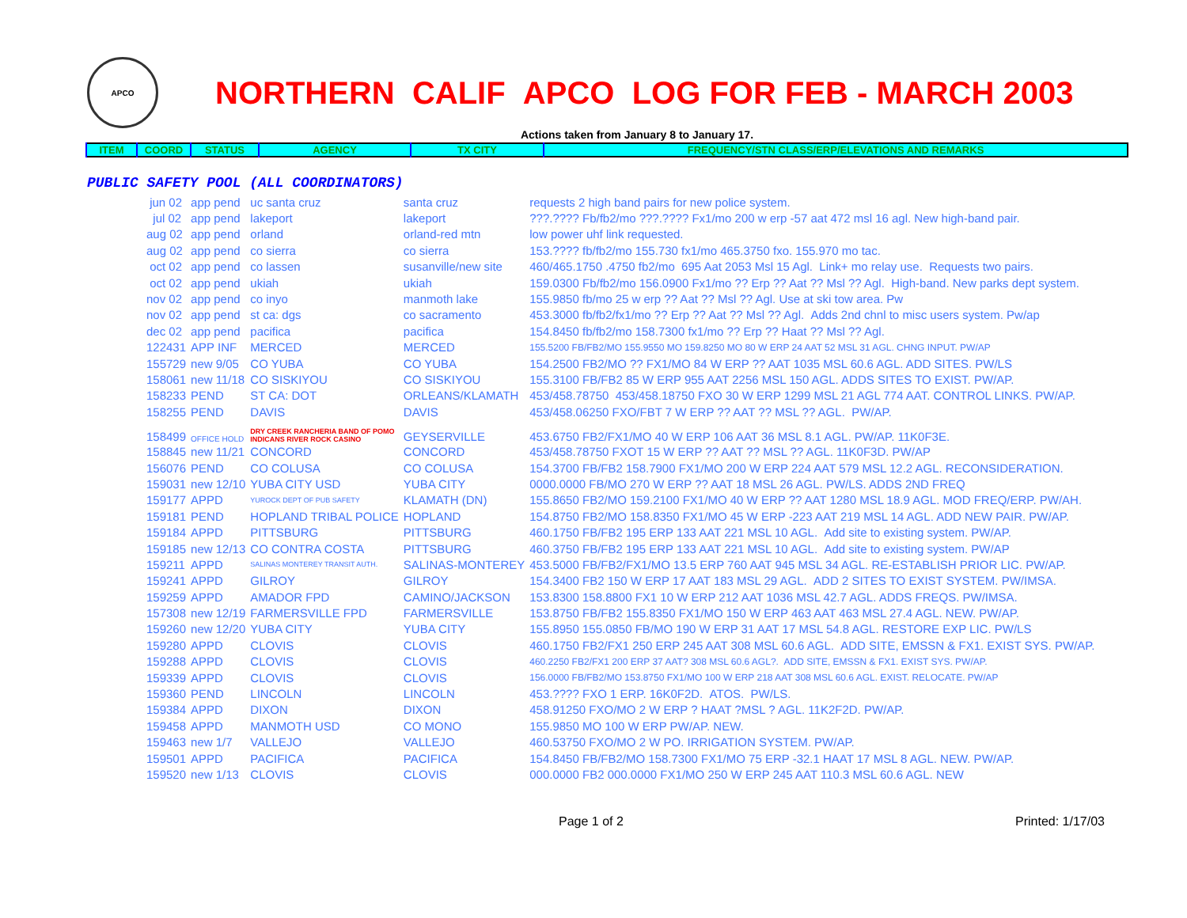APCO
NORTHERN CALIF APCO LOG FOR FEB - MARCH 2003
Actions taken from January 8 to January 17.
| ITEM | COORD | STATUS | AGENCY | TX CITY | FREQUENCY/STN CLASS/ERP/ELEVATIONS AND REMARKS |
PUBLIC SAFETY POOL (ALL COORDINATORS)
| jun 02 | app pend | uc santa cruz | santa cruz | requests 2 high band pairs for new police system. |
| jul 02 | app pend | lakeport | lakeport | ???.???? Fb/fb2/mo ???.???? Fx1/mo 200 w erp -57 aat 472 msl 16 agl. New high-band pair. |
| aug 02 | app pend | orland | orland-red mtn | low power uhf link requested. |
| aug 02 | app pend | co sierra | co sierra | 153.???? fb/fb2/mo 155.730 fx1/mo 465.3750 fxo. 155.970 mo tac. |
| oct 02 | app pend | co lassen | susanville/new site | 460/465.1750 .4750 fb2/mo 695 Aat 2053 Msl 15 Agl. Link+ mo relay use. Requests two pairs. |
| oct 02 | app pend | ukiah | ukiah | 159.0300 Fb/fb2/mo 156.0900 Fx1/mo ?? Erp ?? Aat ?? Msl ?? Agl. High-band. New parks dept system. |
| nov 02 | app pend | co inyo | manmoth lake | 155.9850 fb/mo 25 w erp ?? Aat ?? Msl ?? Agl. Use at ski tow area. Pw |
| nov 02 | app pend | st ca: dgs | co sacramento | 453.3000 fb/fb2/fx1/mo ?? Erp ?? Aat ?? Msl ?? Agl. Adds 2nd chnl to misc users system. Pw/ap |
| dec 02 | app pend | pacifica | pacifica | 154.8450 fb/fb2/mo 158.7300 fx1/mo ?? Erp ?? Haat ?? Msl ?? Agl. |
| 122431 | APP INF | MERCED | MERCED | 155.5200 FB/FB2/MO 155.9550 MO 159.8250 MO 80 W ERP 24 AAT 52 MSL 31 AGL. CHNG INPUT. PW/AP |
| 155729 | new 9/05 | CO YUBA | CO YUBA | 154.2500 FB2/MO ?? FX1/MO 84 W ERP ?? AAT 1035 MSL 60.6 AGL. ADD SITES. PW/LS |
| 158061 | new 11/18 | CO SISKIYOU | CO SISKIYOU | 155.3100 FB/FB2 85 W ERP 955 AAT 2256 MSL 150 AGL. ADDS SITES TO EXIST. PW/AP. |
| 158233 | PEND | ST CA: DOT | ORLEANS/KLAMATH | 453/458.78750 453/458.18750 FXO 30 W ERP 1299 MSL 21 AGL 774 AAT. CONTROL LINKS. PW/AP. |
| 158255 | PEND | DAVIS | DAVIS | 453/458.06250 FXO/FBT 7 W ERP ?? AAT ?? MSL ?? AGL. PW/AP. |
| 158499 | OFFICE HOLD | DRY CREEK RANCHERIA BAND OF POMO INDICANS RIVER ROCK CASINO | GEYSERVILLE | 453.6750 FB2/FX1/MO 40 W ERP 106 AAT 36 MSL 8.1 AGL. PW/AP. 11K0F3E. |
| 158845 | new 11/21 | CONCORD | CONCORD | 453/458.78750 FXOT 15 W ERP ?? AAT ?? MSL ?? AGL. 11K0F3D. PW/AP |
| 156076 | PEND | CO COLUSA | CO COLUSA | 154.3700 FB/FB2 158.7900 FX1/MO 200 W ERP 224 AAT 579 MSL 12.2 AGL. RECONSIDERATION. |
| 159031 | new 12/10 | YUBA CITY USD | YUBA CITY | 0000.0000 FB/MO 270 W ERP ?? AAT 18 MSL 26 AGL. PW/LS. ADDS 2ND FREQ |
| 159177 | APPD | YUROCK DEPT OF PUB SAFETY | KLAMATH (DN) | 155.8650 FB2/MO 159.2100 FX1/MO 40 W ERP ?? AAT 1280 MSL 18.9 AGL. MOD FREQ/ERP. PW/AH. |
| 159181 | PEND | HOPLAND TRIBAL POLICE | HOPLAND | 154.8750 FB2/MO 158.8350 FX1/MO 45 W ERP -223 AAT 219 MSL 14 AGL. ADD NEW PAIR. PW/AP. |
| 159184 | APPD | PITTSBURG | PITTSBURG | 460.1750 FB/FB2 195 ERP 133 AAT 221 MSL 10 AGL. Add site to existing system. PW/AP. |
| 159185 | new 12/13 | CO CONTRA COSTA | PITTSBURG | 460.3750 FB/FB2 195 ERP 133 AAT 221 MSL 10 AGL. Add site to existing system. PW/AP |
| 159211 | APPD | SALINAS MONTEREY TRANSIT AUTH. | SALINAS-MONTEREY | 453.5000 FB/FB2/FX1/MO 13.5 ERP 760 AAT 945 MSL 34 AGL. RE-ESTABLISH PRIOR LIC. PW/AP. |
| 159241 | APPD | GILROY | GILROY | 154.3400 FB2 150 W ERP 17 AAT 183 MSL 29 AGL. ADD 2 SITES TO EXIST SYSTEM. PW/IMSA. |
| 159259 | APPD | AMADOR FPD | CAMINO/JACKSON | 153.8300 158.8800 FX1 10 W ERP 212 AAT 1036 MSL 42.7 AGL. ADDS FREQS. PW/IMSA. |
| 157308 | new 12/19 | FARMERSVILLE FPD | FARMERSVILLE | 153.8750 FB/FB2 155.8350 FX1/MO 150 W ERP 463 AAT 463 MSL 27.4 AGL. NEW. PW/AP. |
| 159260 | new 12/20 | YUBA CITY | YUBA CITY | 155.8950 155.0850 FB/MO 190 W ERP 31 AAT 17 MSL 54.8 AGL. RESTORE EXP LIC. PW/LS |
| 159280 | APPD | CLOVIS | CLOVIS | 460.1750 FB2/FX1 250 ERP 245 AAT 308 MSL 60.6 AGL. ADD SITE, EMSSN & FX1. EXIST SYS. PW/AP. |
| 159288 | APPD | CLOVIS | CLOVIS | 460.2250 FB2/FX1 200 ERP 37 AAT? 308 MSL 60.6 AGL?. ADD SITE, EMSSN & FX1. EXIST SYS. PW/AP. |
| 159339 | APPD | CLOVIS | CLOVIS | 156.0000 FB/FB2/MO 153.8750 FX1/MO 100 W ERP 218 AAT 308 MSL 60.6 AGL. EXIST. RELOCATE. PW/AP |
| 159360 | PEND | LINCOLN | LINCOLN | 453.???? FXO 1 ERP. 16K0F2D. ATOS. PW/LS. |
| 159384 | APPD | DIXON | DIXON | 458.91250 FXO/MO 2 W ERP ? HAAT ?MSL ? AGL. 11K2F2D. PW/AP. |
| 159458 | APPD | MANMOTH USD | CO MONO | 155.9850 MO 100 W ERP PW/AP. NEW. |
| 159463 | new 1/7 | VALLEJO | VALLEJO | 460.53750 FXO/MO 2 W PO. IRRIGATION SYSTEM. PW/AP. |
| 159501 | APPD | PACIFICA | PACIFICA | 154.8450 FB/FB2/MO 158.7300 FX1/MO 75 ERP -32.1 HAAT 17 MSL 8 AGL. NEW. PW/AP. |
| 159520 | new 1/13 | CLOVIS | CLOVIS | 000.0000 FB2 000.0000 FX1/MO 250 W ERP 245 AAT 110.3 MSL 60.6 AGL. NEW |
Page 1 of 2 Printed: 1/17/03